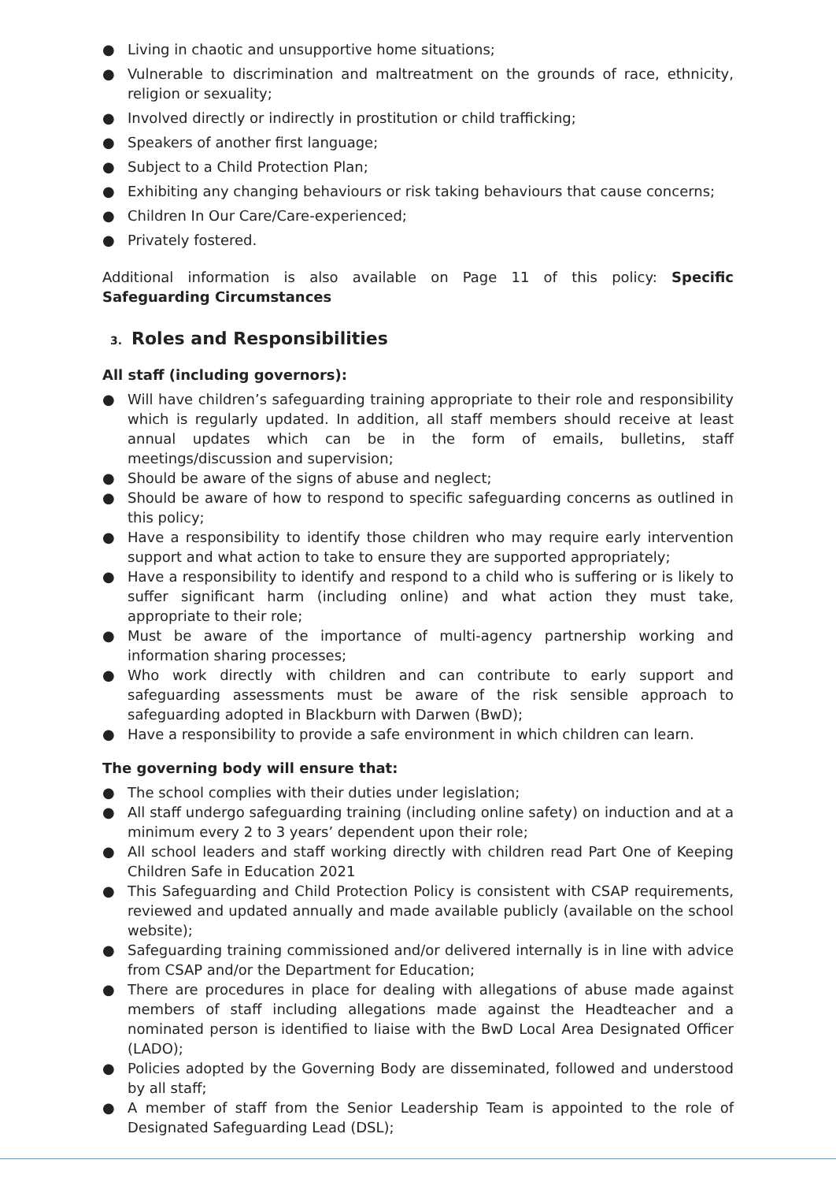● Living in chaotic and unsupportive home situations;
● Vulnerable to discrimination and maltreatment on the grounds of race, ethnicity, religion or sexuality;
● Involved directly or indirectly in prostitution or child trafficking;
● Speakers of another first language;
● Subject to a Child Protection Plan;
● Exhibiting any changing behaviours or risk taking behaviours that cause concerns;
● Children In Our Care/Care-experienced;
● Privately fostered.
Additional information is also available on Page 11 of this policy: Specific Safeguarding Circumstances
3. Roles and Responsibilities
All staff (including governors):
● Will have children’s safeguarding training appropriate to their role and responsibility which is regularly updated. In addition, all staff members should receive at least annual updates which can be in the form of emails, bulletins, staff meetings/discussion and supervision;
● Should be aware of the signs of abuse and neglect;
● Should be aware of how to respond to specific safeguarding concerns as outlined in this policy;
● Have a responsibility to identify those children who may require early intervention support and what action to take to ensure they are supported appropriately;
● Have a responsibility to identify and respond to a child who is suffering or is likely to suffer significant harm (including online) and what action they must take, appropriate to their role;
● Must be aware of the importance of multi-agency partnership working and information sharing processes;
● Who work directly with children and can contribute to early support and safeguarding assessments must be aware of the risk sensible approach to safeguarding adopted in Blackburn with Darwen (BwD);
● Have a responsibility to provide a safe environment in which children can learn.
The governing body will ensure that:
● The school complies with their duties under legislation;
● All staff undergo safeguarding training (including online safety) on induction and at a minimum every 2 to 3 years’ dependent upon their role;
● All school leaders and staff working directly with children read Part One of Keeping Children Safe in Education 2021
● This Safeguarding and Child Protection Policy is consistent with CSAP requirements, reviewed and updated annually and made available publicly (available on the school website);
● Safeguarding training commissioned and/or delivered internally is in line with advice from CSAP and/or the Department for Education;
● There are procedures in place for dealing with allegations of abuse made against members of staff including allegations made against the Headteacher and a nominated person is identified to liaise with the BwD Local Area Designated Officer (LADO);
● Policies adopted by the Governing Body are disseminated, followed and understood by all staff;
● A member of staff from the Senior Leadership Team is appointed to the role of Designated Safeguarding Lead (DSL);